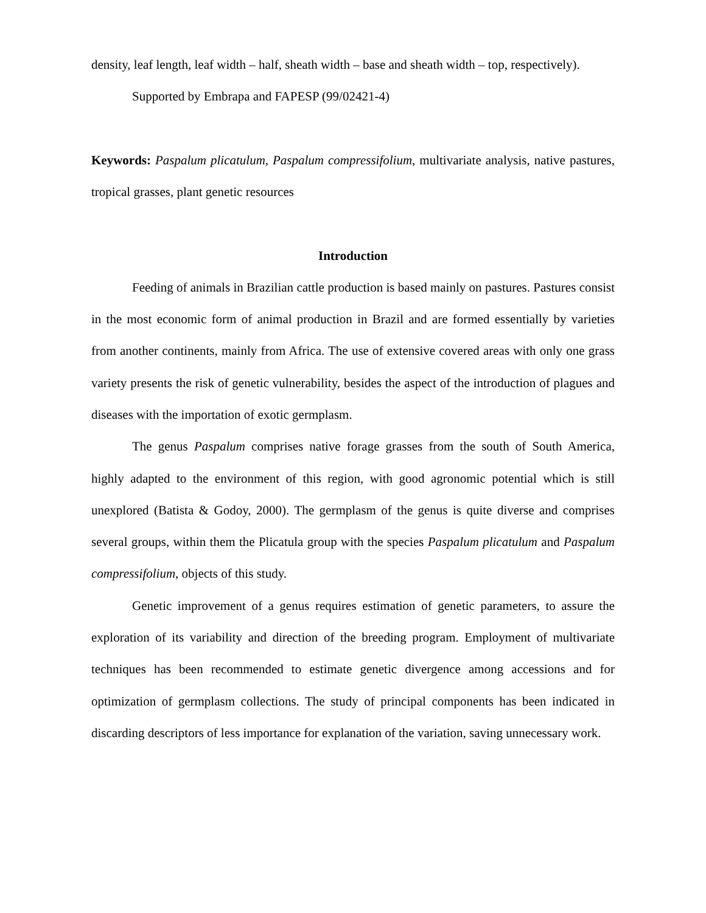density, leaf length, leaf width – half, sheath width – base and sheath width – top, respectively).
Supported by Embrapa and FAPESP (99/02421-4)
Keywords: Paspalum plicatulum, Paspalum compressifolium, multivariate analysis, native pastures, tropical grasses, plant genetic resources
Introduction
Feeding of animals in Brazilian cattle production is based mainly on pastures. Pastures consist in the most economic form of animal production in Brazil and are formed essentially by varieties from another continents, mainly from Africa. The use of extensive covered areas with only one grass variety presents the risk of genetic vulnerability, besides the aspect of the introduction of plagues and diseases with the importation of exotic germplasm.
The genus Paspalum comprises native forage grasses from the south of South America, highly adapted to the environment of this region, with good agronomic potential which is still unexplored (Batista & Godoy, 2000). The germplasm of the genus is quite diverse and comprises several groups, within them the Plicatula group with the species Paspalum plicatulum and Paspalum compressifolium, objects of this study.
Genetic improvement of a genus requires estimation of genetic parameters, to assure the exploration of its variability and direction of the breeding program. Employment of multivariate techniques has been recommended to estimate genetic divergence among accessions and for optimization of germplasm collections. The study of principal components has been indicated in discarding descriptors of less importance for explanation of the variation, saving unnecessary work.